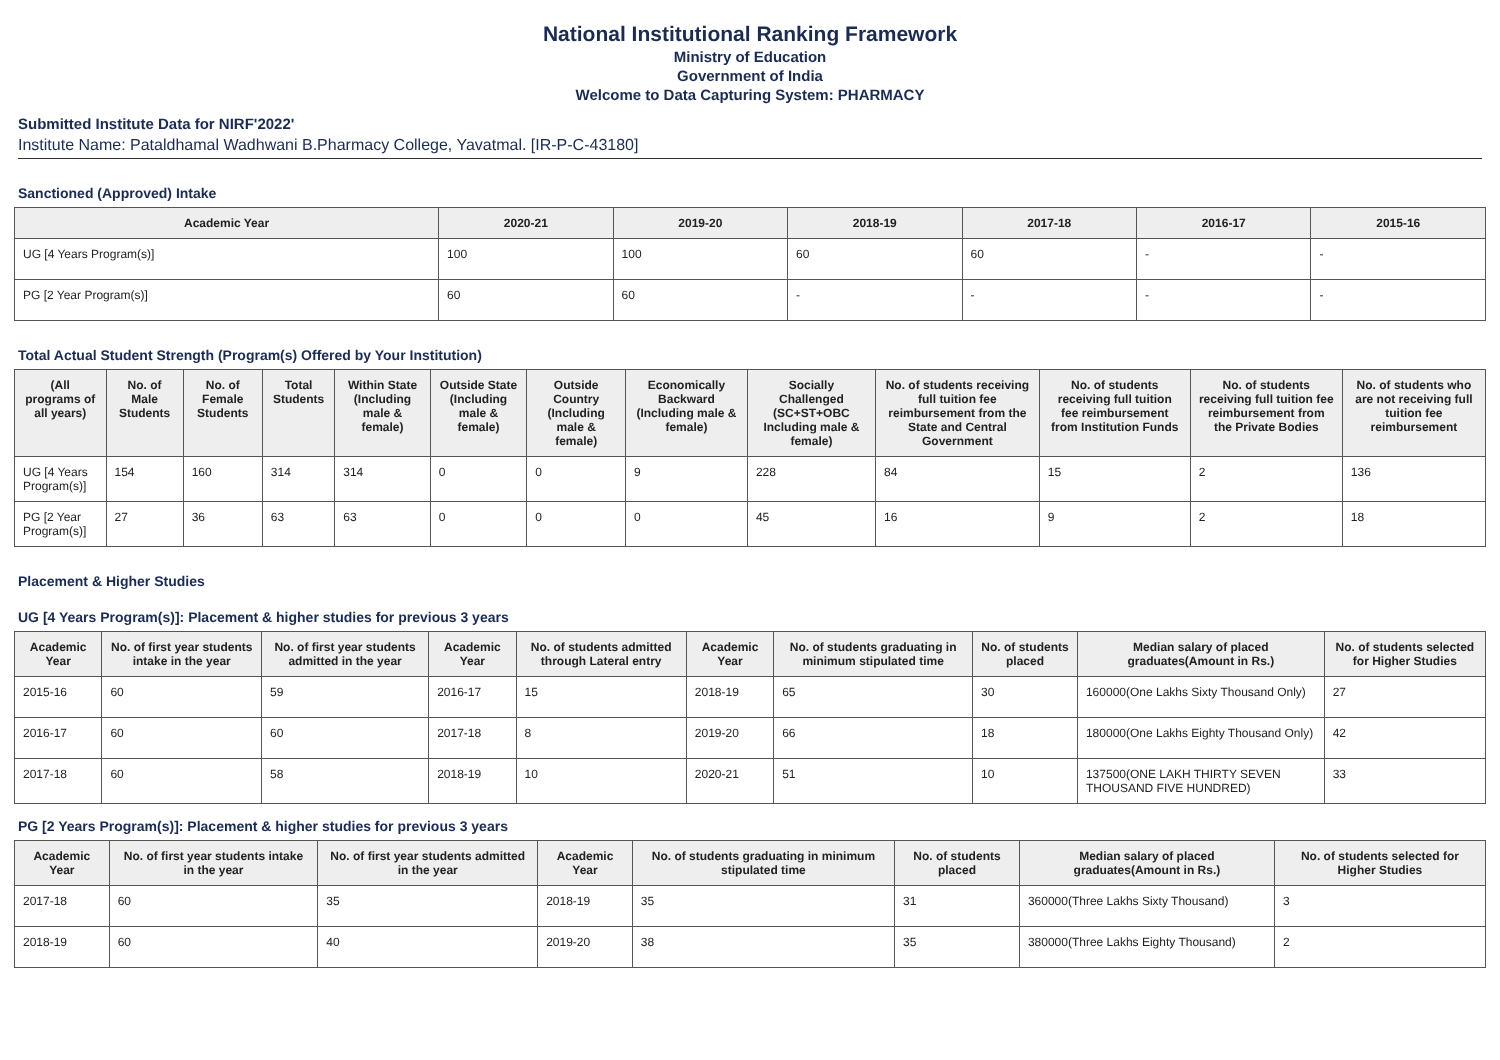National Institutional Ranking Framework
Ministry of Education
Government of India
Welcome to Data Capturing System: PHARMACY
Submitted Institute Data for NIRF'2022'
Institute Name: Pataldhamal Wadhwani B.Pharmacy College, Yavatmal. [IR-P-C-43180]
Sanctioned (Approved) Intake
| Academic Year | 2020-21 | 2019-20 | 2018-19 | 2017-18 | 2016-17 | 2015-16 |
| --- | --- | --- | --- | --- | --- | --- |
| UG [4 Years Program(s)] | 100 | 100 | 60 | 60 | - | - |
| PG [2 Year Program(s)] | 60 | 60 | - | - | - | - |
Total Actual Student Strength (Program(s) Offered by Your Institution)
| (All programs of all years) | No. of Male Students | No. of Female Students | Total Students | Within State (Including male & female) | Outside State (Including male & female) | Outside Country (Including male & female) | Economically Backward (Including male & female) | Socially Challenged (SC+ST+OBC Including male & female) | No. of students receiving full tuition fee reimbursement from the State and Central Government | No. of students receiving full tuition fee reimbursement from Institution Funds | No. of students receiving full tuition fee reimbursement from the Private Bodies | No. of students who are not receiving full tuition fee reimbursement |
| --- | --- | --- | --- | --- | --- | --- | --- | --- | --- | --- | --- | --- |
| UG [4 Years Program(s)] | 154 | 160 | 314 | 314 | 0 | 0 | 9 | 228 | 84 | 15 | 2 | 136 |
| PG [2 Year Program(s)] | 27 | 36 | 63 | 63 | 0 | 0 | 0 | 45 | 16 | 9 | 2 | 18 |
Placement & Higher Studies
UG [4 Years Program(s)]: Placement & higher studies for previous 3 years
| Academic Year | No. of first year students intake in the year | No. of first year students admitted in the year | Academic Year | No. of students admitted through Lateral entry | Academic Year | No. of students graduating in minimum stipulated time | No. of students placed | Median salary of placed graduates(Amount in Rs.) | No. of students selected for Higher Studies |
| --- | --- | --- | --- | --- | --- | --- | --- | --- | --- |
| 2015-16 | 60 | 59 | 2016-17 | 15 | 2018-19 | 65 | 30 | 160000(One Lakhs Sixty Thousand Only) | 27 |
| 2016-17 | 60 | 60 | 2017-18 | 8 | 2019-20 | 66 | 18 | 180000(One Lakhs Eighty Thousand Only) | 42 |
| 2017-18 | 60 | 58 | 2018-19 | 10 | 2020-21 | 51 | 10 | 137500(ONE LAKH THIRTY SEVEN THOUSAND FIVE HUNDRED) | 33 |
PG [2 Years Program(s)]: Placement & higher studies for previous 3 years
| Academic Year | No. of first year students intake in the year | No. of first year students admitted in the year | Academic Year | No. of students graduating in minimum stipulated time | No. of students placed | Median salary of placed graduates(Amount in Rs.) | No. of students selected for Higher Studies |
| --- | --- | --- | --- | --- | --- | --- | --- |
| 2017-18 | 60 | 35 | 2018-19 | 35 | 31 | 360000(Three Lakhs Sixty Thousand) | 3 |
| 2018-19 | 60 | 40 | 2019-20 | 38 | 35 | 380000(Three Lakhs Eighty Thousand) | 2 |